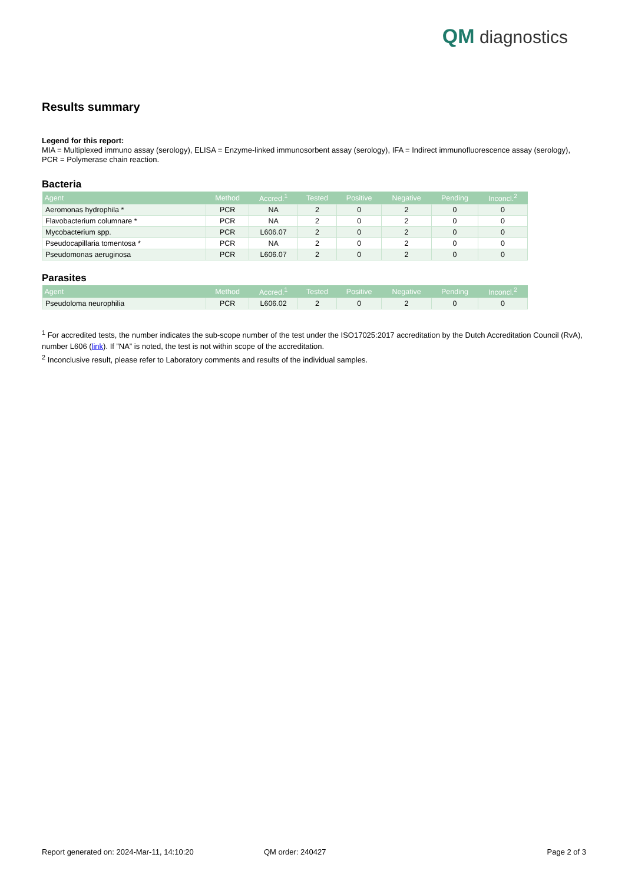QM diagnostics
Results summary
Legend for this report:
MIA = Multiplexed immuno assay (serology), ELISA = Enzyme-linked immunosorbent assay (serology), IFA = Indirect immunofluorescence assay (serology), PCR = Polymerase chain reaction.
Bacteria
| Agent | Method | Accred.<sup>1</sup> | Tested | Positive | Negative | Pending | Inconcl.<sup>2</sup> |
| --- | --- | --- | --- | --- | --- | --- | --- |
| Aeromonas hydrophila * | PCR | NA | 2 | 0 | 2 | 0 | 0 |
| Flavobacterium columnare * | PCR | NA | 2 | 0 | 2 | 0 | 0 |
| Mycobacterium spp. | PCR | L606.07 | 2 | 0 | 2 | 0 | 0 |
| Pseudocapillaria tomentosa * | PCR | NA | 2 | 0 | 2 | 0 | 0 |
| Pseudomonas aeruginosa | PCR | L606.07 | 2 | 0 | 2 | 0 | 0 |
Parasites
| Agent | Method | Accred.<sup>1</sup> | Tested | Positive | Negative | Pending | Inconcl.<sup>2</sup> |
| --- | --- | --- | --- | --- | --- | --- | --- |
| Pseudoloma neurophilia | PCR | L606.02 | 2 | 0 | 2 | 0 | 0 |
<sup>1</sup> For accredited tests, the number indicates the sub-scope number of the test under the ISO17025:2017 accreditation by the Dutch Accreditation Council (RvA), number L606 (link). If ”NA” is noted, the test is not within scope of the accreditation.
<sup>2</sup> Inconclusive result, please refer to Laboratory comments and results of the individual samples.
Report generated on: 2024-Mar-11, 14:10:20 QM order: 240427 Page 2 of 3